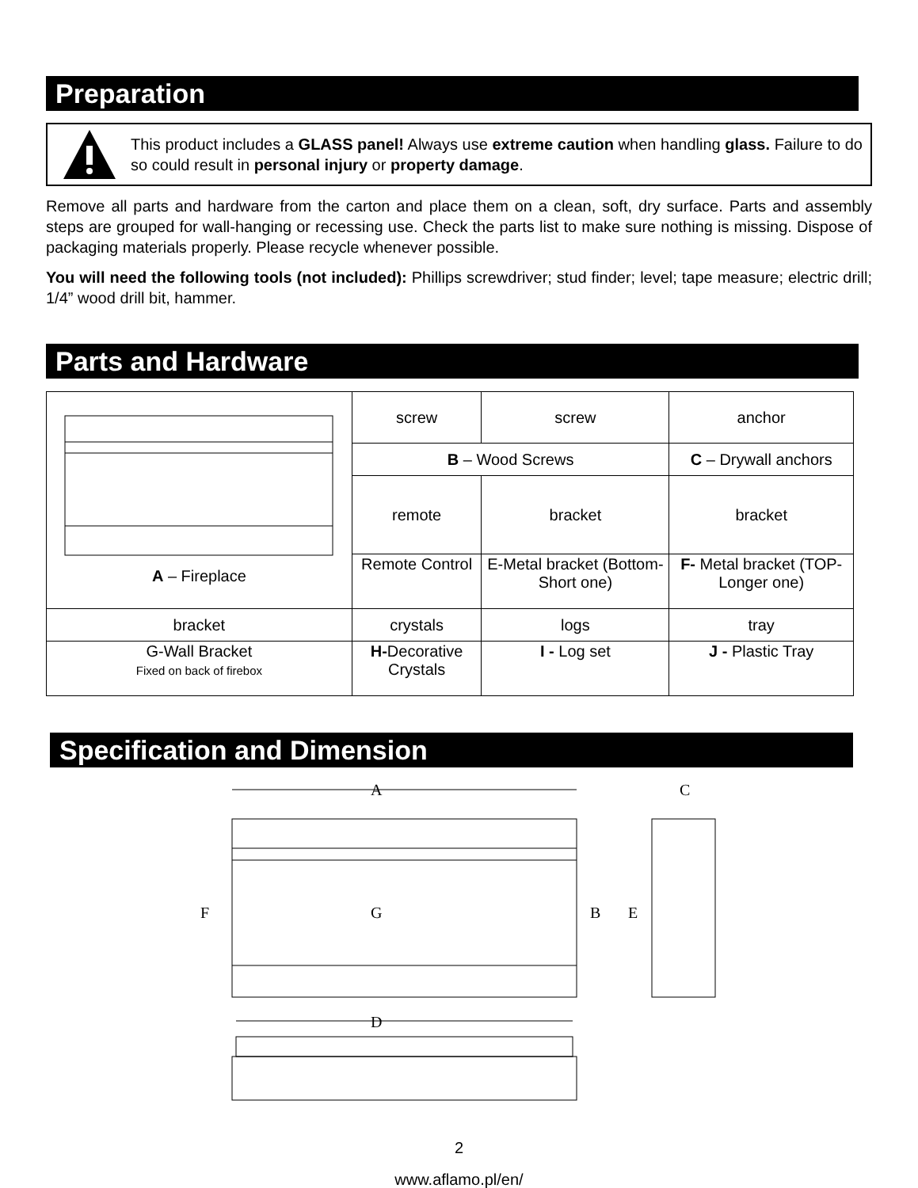Preparation
This product includes a GLASS panel! Always use extreme caution when handling glass. Failure to do so could result in personal injury or property damage.
Remove all parts and hardware from the carton and place them on a clean, soft, dry surface. Parts and assembly steps are grouped for wall-hanging or recessing use. Check the parts list to make sure nothing is missing. Dispose of packaging materials properly. Please recycle whenever possible.
You will need the following tools (not included): Phillips screwdriver; stud finder; level; tape measure; electric drill; 1/4” wood drill bit, hammer.
Parts and Hardware
| A – Fireplace | | screw | screw | anchor |
| | | B – Wood Screws | | C – Drywall anchors |
| | | remote | bracket | bracket |
| | | Remote Control | E-Metal bracket (Bottom-Short one) | F- Metal bracket (TOP-Longer one) |
| bracket | crystals | | logs | tray |
| G-Wall Bracket Fixed on back of firebox | H- Decorative Crystals | | I - Log set | J - Plastic Tray |
Specification and Dimension
A
F
G
B
E
C
D
2
www.aflamo.pl/en/